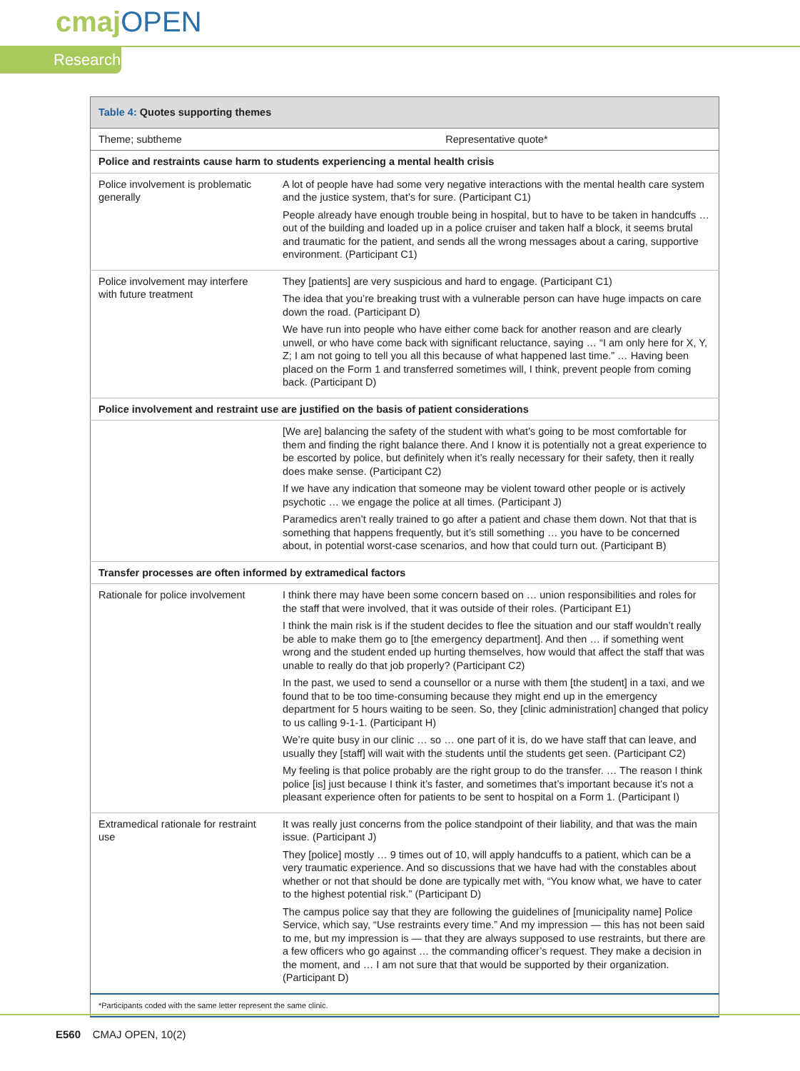cmajOPEN
Research
| Table 4: Quotes supporting themes | |
| Theme; subtheme | Representative quote* |
| Police and restraints cause harm to students experiencing a mental health crisis | |
| Police involvement is problematic generally | A lot of people have had some very negative interactions with the mental health care system and the justice system, that’s for sure. (Participant C1) People already have enough trouble being in hospital, but to have to be taken in handcuffs … out of the building and loaded up in a police cruiser and taken half a block, it seems brutal and traumatic for the patient, and sends all the wrong messages about a caring, supportive environment. (Participant C1) |
| Police involvement may interfere with future treatment | They [patients] are very suspicious and hard to engage. (Participant C1) The idea that you’re breaking trust with a vulnerable person can have huge impacts on care down the road. (Participant D) We have run into people who have either come back for another reason and are clearly unwell, or who have come back with significant reluctance, saying … “I am only here for X, Y, Z; I am not going to tell you all this because of what happened last time.” … Having been placed on the Form 1 and transferred sometimes will, I think, prevent people from coming back. (Participant D) |
| Police involvement and restraint use are justified on the basis of patient considerations | |
| | [We are] balancing the safety of the student with what’s going to be most comfortable for them and finding the right balance there. And I know it is potentially not a great experience to be escorted by police, but definitely when it’s really necessary for their safety, then it really does make sense. (Participant C2) If we have any indication that someone may be violent toward other people or is actively psychotic … we engage the police at all times. (Participant J) Paramedics aren’t really trained to go after a patient and chase them down. Not that that is something that happens frequently, but it’s still something … you have to be concerned about, in potential worst-case scenarios, and how that could turn out. (Participant B) |
| Transfer processes are often informed by extramedical factors | |
| Rationale for police involvement | I think there may have been some concern based on … union responsibilities and roles for the staff that were involved, that it was outside of their roles. (Participant E1) I think the main risk is if the student decides to flee the situation and our staff wouldn’t really be able to make them go to [the emergency department]. And then … if something went wrong and the student ended up hurting themselves, how would that affect the staff that was unable to really do that job properly? (Participant C2) In the past, we used to send a counsellor or a nurse with them [the student] in a taxi, and we found that to be too time-consuming because they might end up in the emergency department for 5 hours waiting to be seen. So, they [clinic administration] changed that policy to us calling 9-1-1. (Participant H) We’re quite busy in our clinic … so … one part of it is, do we have staff that can leave, and usually they [staff] will wait with the students until the students get seen. (Participant C2) My feeling is that police probably are the right group to do the transfer. … The reason I think police [is] just because I think it’s faster, and sometimes that’s important because it’s not a pleasant experience often for patients to be sent to hospital on a Form 1. (Participant I) |
| Extramedical rationale for restraint use | It was really just concerns from the police standpoint of their liability, and that was the main issue. (Participant J) They [police] mostly … 9 times out of 10, will apply handcuffs to a patient, which can be a very traumatic experience. And so discussions that we have had with the constables about whether or not that should be done are typically met with, “You know what, we have to cater to the highest potential risk.” (Participant D) The campus police say that they are following the guidelines of [municipality name] Police Service, which say, “Use restraints every time.” And my impression — this has not been said to me, but my impression is — that they are always supposed to use restraints, but there are a few officers who go against … the commanding officer’s request. They make a decision in the moment, and … I am not sure that that would be supported by their organization. (Participant D) |
| *Participants coded with the same letter represent the same clinic. | |
E560 CMAJ OPEN, 10(2)